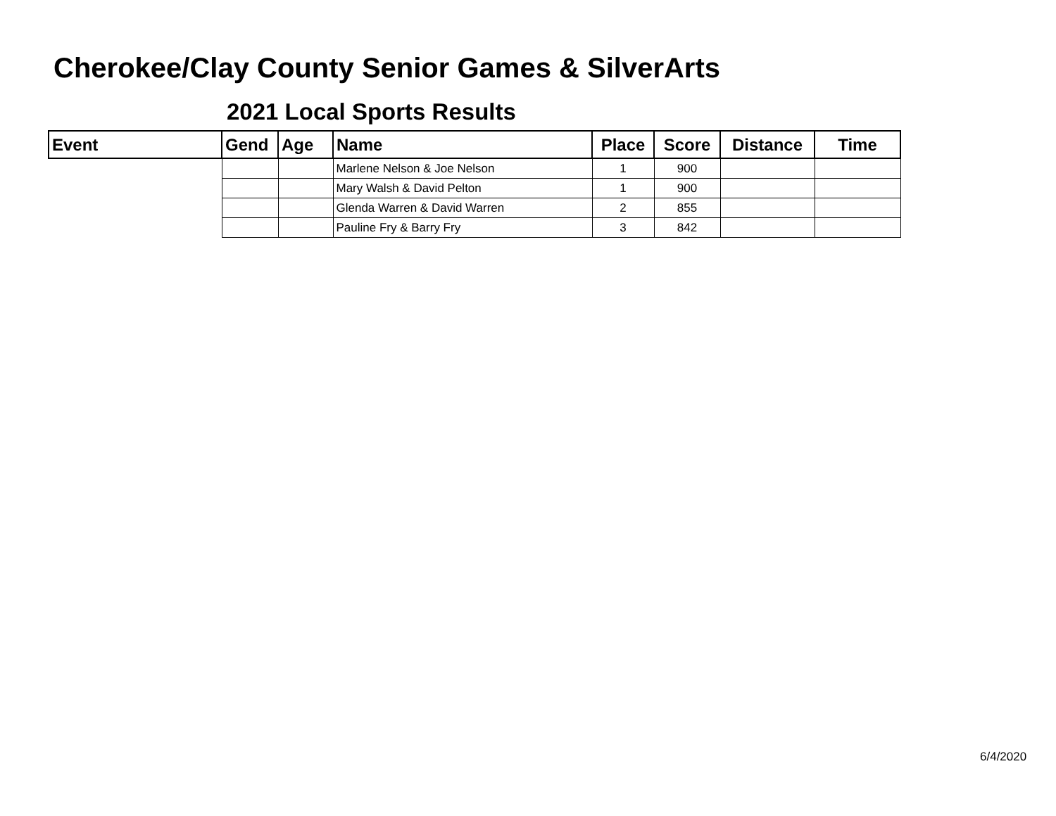Cherokee/Clay County Senior Games & SilverArts
2021 Local Sports Results
| Event | Gend | Age | Name | Place | Score | Distance | Time |
| --- | --- | --- | --- | --- | --- | --- | --- |
| | | | Marlene Nelson & Joe Nelson | 1 | 900 | | |
| | | | Mary Walsh & David Pelton | 1 | 900 | | |
| | | | Glenda Warren & David Warren | 2 | 855 | | |
| | | | Pauline Fry & Barry Fry | 3 | 842 | | |
6/4/2020